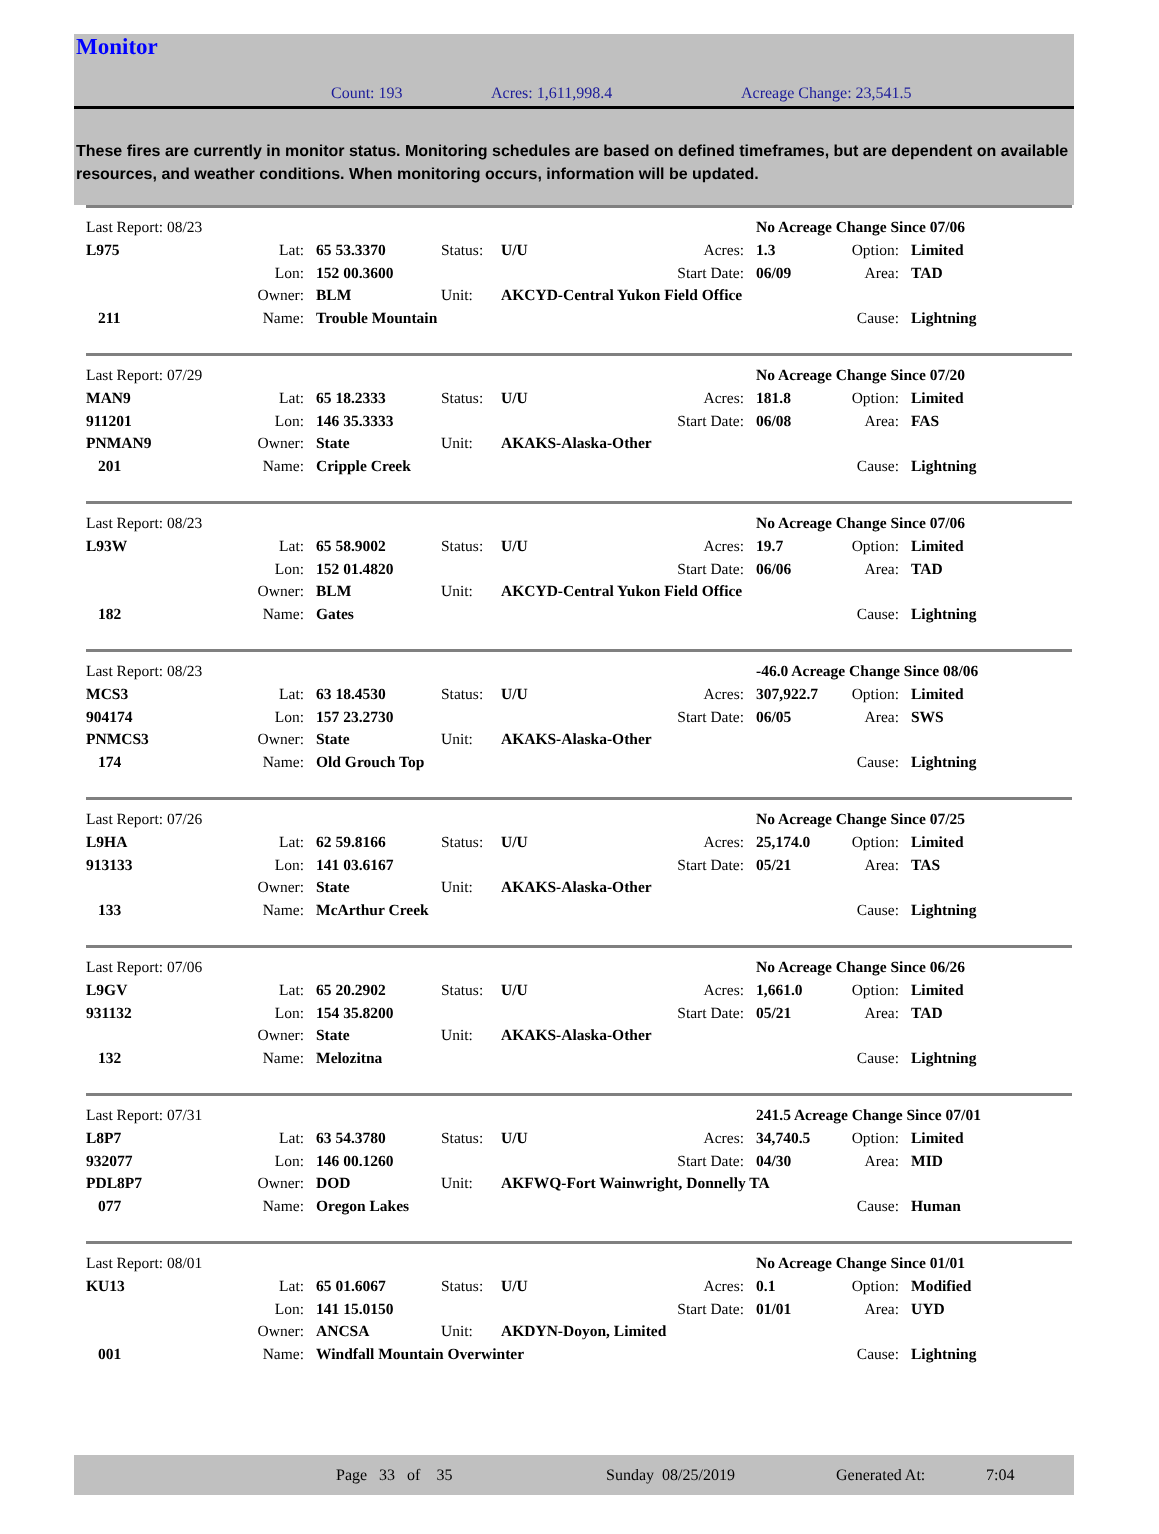Monitor
Count: 193 Acres: 1,611,998.4 Acreage Change: 23,541.5
These fires are currently in monitor status. Monitoring schedules are based on defined timeframes, but are dependent on available resources, and weather conditions. When monitoring occurs, information will be updated.
| Last Report: 08/23 | | | | | | No Acreage Change Since 07/06 | | |
| L975 | Lat: | 65 53.3370 | Status: | U/U | Acres: | 1.3 | Option: | Limited |
| | Lon: | 152 00.3600 | | | Start Date: | 06/09 | Area: | TAD |
| | Owner: | BLM | Unit: | AKCYD-Central Yukon Field Office | | | | |
| 211 | Name: | Trouble Mountain | | | | | Cause: | Lightning |
| Last Report: 07/29 | | | | | | No Acreage Change Since 07/20 | | |
| MAN9 | Lat: | 65 18.2333 | Status: | U/U | Acres: | 181.8 | Option: | Limited |
| 911201 | Lon: | 146 35.3333 | | | Start Date: | 06/08 | Area: | FAS |
| PNMAN9 | Owner: | State | Unit: | AKAKS-Alaska-Other | | | | |
| 201 | Name: | Cripple Creek | | | | | Cause: | Lightning |
| Last Report: 08/23 | | | | | | No Acreage Change Since 07/06 | | |
| L93W | Lat: | 65 58.9002 | Status: | U/U | Acres: | 19.7 | Option: | Limited |
| | Lon: | 152 01.4820 | | | Start Date: | 06/06 | Area: | TAD |
| | Owner: | BLM | Unit: | AKCYD-Central Yukon Field Office | | | | |
| 182 | Name: | Gates | | | | | Cause: | Lightning |
| Last Report: 08/23 | | | | | | -46.0 Acreage Change Since 08/06 | | |
| MCS3 | Lat: | 63 18.4530 | Status: | U/U | Acres: | 307,922.7 | Option: | Limited |
| 904174 | Lon: | 157 23.2730 | | | Start Date: | 06/05 | Area: | SWS |
| PNMCS3 | Owner: | State | Unit: | AKAKS-Alaska-Other | | | | |
| 174 | Name: | Old Grouch Top | | | | | Cause: | Lightning |
| Last Report: 07/26 | | | | | | No Acreage Change Since 07/25 | | |
| L9HA | Lat: | 62 59.8166 | Status: | U/U | Acres: | 25,174.0 | Option: | Limited |
| 913133 | Lon: | 141 03.6167 | | | Start Date: | 05/21 | Area: | TAS |
| | Owner: | State | Unit: | AKAKS-Alaska-Other | | | | |
| 133 | Name: | McArthur Creek | | | | | Cause: | Lightning |
| Last Report: 07/06 | | | | | | No Acreage Change Since 06/26 | | |
| L9GV | Lat: | 65 20.2902 | Status: | U/U | Acres: | 1,661.0 | Option: | Limited |
| 931132 | Lon: | 154 35.8200 | | | Start Date: | 05/21 | Area: | TAD |
| | Owner: | State | Unit: | AKAKS-Alaska-Other | | | | |
| 132 | Name: | Melozitna | | | | | Cause: | Lightning |
| Last Report: 07/31 | | | | | | 241.5 Acreage Change Since 07/01 | | |
| L8P7 | Lat: | 63 54.3780 | Status: | U/U | Acres: | 34,740.5 | Option: | Limited |
| 932077 | Lon: | 146 00.1260 | | | Start Date: | 04/30 | Area: | MID |
| PDL8P7 | Owner: | DOD | Unit: | AKFWQ-Fort Wainwright, Donnelly TA | | | | |
| 077 | Name: | Oregon Lakes | | | | | Cause: | Human |
| Last Report: 08/01 | | | | | | No Acreage Change Since 01/01 | | |
| KU13 | Lat: | 65 01.6067 | Status: | U/U | Acres: | 0.1 | Option: | Modified |
| | Lon: | 141 15.0150 | | | Start Date: | 01/01 | Area: | UYD |
| | Owner: | ANCSA | Unit: | AKDYN-Doyon, Limited | | | | |
| 001 | Name: | Windfall Mountain Overwinter | | | | | Cause: | Lightning |
Page 33 of 35 Sunday 08/25/2019 Generated At: 7:04